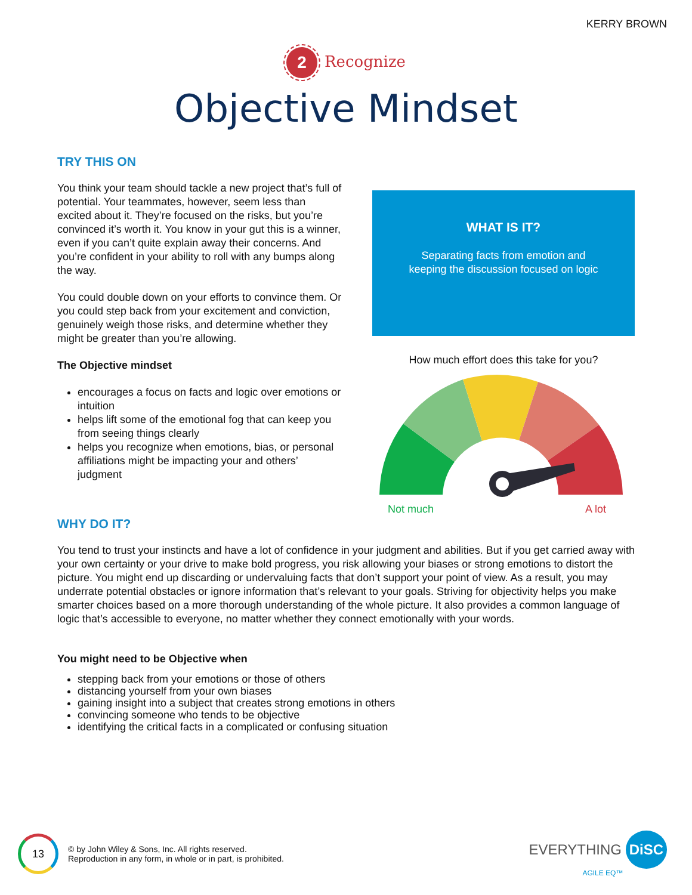KERRY BROWN
2 Recognize
Objective Mindset
TRY THIS ON
You think your team should tackle a new project that’s full of potential. Your teammates, however, seem less than excited about it. They’re focused on the risks, but you’re convinced it’s worth it. You know in your gut this is a winner, even if you can’t quite explain away their concerns. And you’re confident in your ability to roll with any bumps along the way.
You could double down on your efforts to convince them. Or you could step back from your excitement and conviction, genuinely weigh those risks, and determine whether they might be greater than you’re allowing.
The Objective mindset
encourages a focus on facts and logic over emotions or intuition
helps lift some of the emotional fog that can keep you from seeing things clearly
helps you recognize when emotions, bias, or personal affiliations might be impacting your and others’ judgment
WHAT IS IT?
Separating facts from emotion and keeping the discussion focused on logic
How much effort does this take for you?
Not much A lot
WHY DO IT?
You tend to trust your instincts and have a lot of confidence in your judgment and abilities. But if you get carried away with your own certainty or your drive to make bold progress, you risk allowing your biases or strong emotions to distort the picture. You might end up discarding or undervaluing facts that don’t support your point of view. As a result, you may underrate potential obstacles or ignore information that’s relevant to your goals. Striving for objectivity helps you make smarter choices based on a more thorough understanding of the whole picture. It also provides a common language of logic that’s accessible to everyone, no matter whether they connect emotionally with your words.
You might need to be Objective when
stepping back from your emotions or those of others
distancing yourself from your own biases
gaining insight into a subject that creates strong emotions in others
convincing someone who tends to be objective
identifying the critical facts in a complicated or confusing situation
13
© by John Wiley & Sons, Inc. All rights reserved.
Reproduction in any form, in whole or in part, is prohibited.
EVERYTHING DiSC
AGILE EQ™